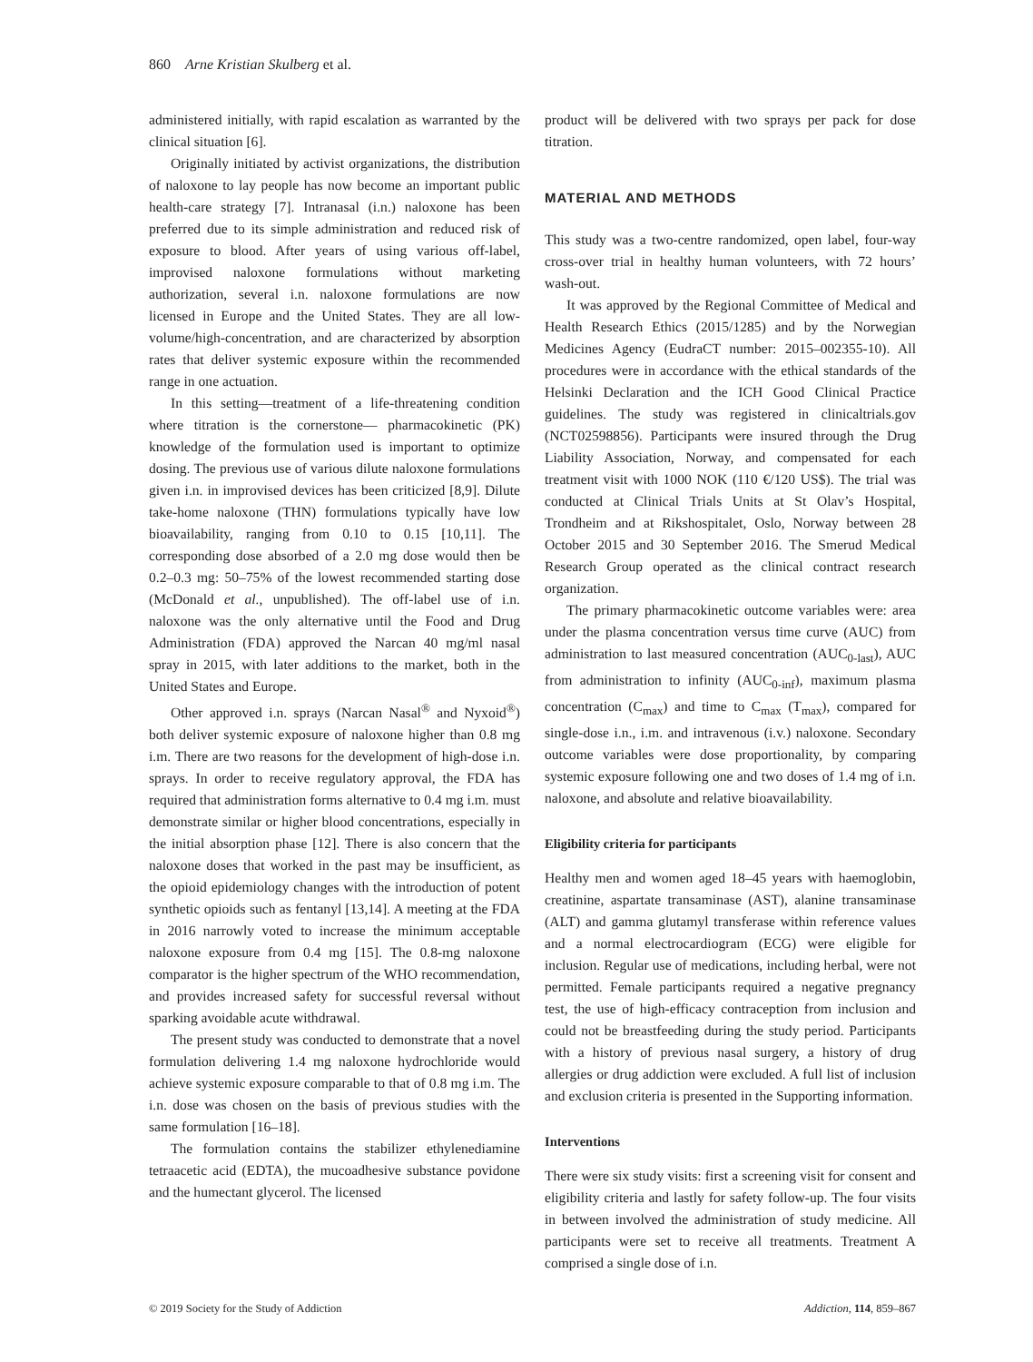860 Arne Kristian Skulberg et al.
administered initially, with rapid escalation as warranted by the clinical situation [6].
Originally initiated by activist organizations, the distribution of naloxone to lay people has now become an important public health-care strategy [7]. Intranasal (i.n.) naloxone has been preferred due to its simple administration and reduced risk of exposure to blood. After years of using various off-label, improvised naloxone formulations without marketing authorization, several i.n. naloxone formulations are now licensed in Europe and the United States. They are all low-volume/high-concentration, and are characterized by absorption rates that deliver systemic exposure within the recommended range in one actuation.
In this setting—treatment of a life-threatening condition where titration is the cornerstone— pharmacokinetic (PK) knowledge of the formulation used is important to optimize dosing. The previous use of various dilute naloxone formulations given i.n. in improvised devices has been criticized [8,9]. Dilute take-home naloxone (THN) formulations typically have low bioavailability, ranging from 0.10 to 0.15 [10,11]. The corresponding dose absorbed of a 2.0 mg dose would then be 0.2–0.3 mg: 50–75% of the lowest recommended starting dose (McDonald et al., unpublished). The off-label use of i.n. naloxone was the only alternative until the Food and Drug Administration (FDA) approved the Narcan 40 mg/ml nasal spray in 2015, with later additions to the market, both in the United States and Europe.
Other approved i.n. sprays (Narcan Nasal<sup>®</sup> and Nyxoid<sup>®</sup>) both deliver systemic exposure of naloxone higher than 0.8 mg i.m. There are two reasons for the development of high-dose i.n. sprays. In order to receive regulatory approval, the FDA has required that administration forms alternative to 0.4 mg i.m. must demonstrate similar or higher blood concentrations, especially in the initial absorption phase [12]. There is also concern that the naloxone doses that worked in the past may be insufficient, as the opioid epidemiology changes with the introduction of potent synthetic opioids such as fentanyl [13,14]. A meeting at the FDA in 2016 narrowly voted to increase the minimum acceptable naloxone exposure from 0.4 mg [15]. The 0.8-mg naloxone comparator is the higher spectrum of the WHO recommendation, and provides increased safety for successful reversal without sparking avoidable acute withdrawal.
The present study was conducted to demonstrate that a novel formulation delivering 1.4 mg naloxone hydrochloride would achieve systemic exposure comparable to that of 0.8 mg i.m. The i.n. dose was chosen on the basis of previous studies with the same formulation [16–18].
The formulation contains the stabilizer ethylenediamine tetraacetic acid (EDTA), the mucoadhesive substance povidone and the humectant glycerol. The licensed
product will be delivered with two sprays per pack for dose titration.
MATERIAL AND METHODS
This study was a two-centre randomized, open label, four-way cross-over trial in healthy human volunteers, with 72 hours’ wash-out.
It was approved by the Regional Committee of Medical and Health Research Ethics (2015/1285) and by the Norwegian Medicines Agency (EudraCT number: 2015–002355-10). All procedures were in accordance with the ethical standards of the Helsinki Declaration and the ICH Good Clinical Practice guidelines. The study was registered in clinicaltrials.gov (NCT02598856). Participants were insured through the Drug Liability Association, Norway, and compensated for each treatment visit with 1000 NOK (110 €/120 US$). The trial was conducted at Clinical Trials Units at St Olav’s Hospital, Trondheim and at Rikshospitalet, Oslo, Norway between 28 October 2015 and 30 September 2016. The Smerud Medical Research Group operated as the clinical contract research organization.
The primary pharmacokinetic outcome variables were: area under the plasma concentration versus time curve (AUC) from administration to last measured concentration (AUC<sub>0-last</sub>), AUC from administration to infinity (AUC<sub>0-inf</sub>), maximum plasma concentration (C<sub>max</sub>) and time to C<sub>max</sub> (T<sub>max</sub>), compared for single-dose i.n., i.m. and intravenous (i.v.) naloxone. Secondary outcome variables were dose proportionality, by comparing systemic exposure following one and two doses of 1.4 mg of i.n. naloxone, and absolute and relative bioavailability.
Eligibility criteria for participants
Healthy men and women aged 18–45 years with haemoglobin, creatinine, aspartate transaminase (AST), alanine transaminase (ALT) and gamma glutamyl transferase within reference values and a normal electrocardiogram (ECG) were eligible for inclusion. Regular use of medications, including herbal, were not permitted. Female participants required a negative pregnancy test, the use of high-efficacy contraception from inclusion and could not be breastfeeding during the study period. Participants with a history of previous nasal surgery, a history of drug allergies or drug addiction were excluded. A full list of inclusion and exclusion criteria is presented in the Supporting information.
Interventions
There were six study visits: first a screening visit for consent and eligibility criteria and lastly for safety follow-up. The four visits in between involved the administration of study medicine. All participants were set to receive all treatments. Treatment A comprised a single dose of i.n.
© 2019 Society for the Study of Addiction Addiction, 114, 859–867